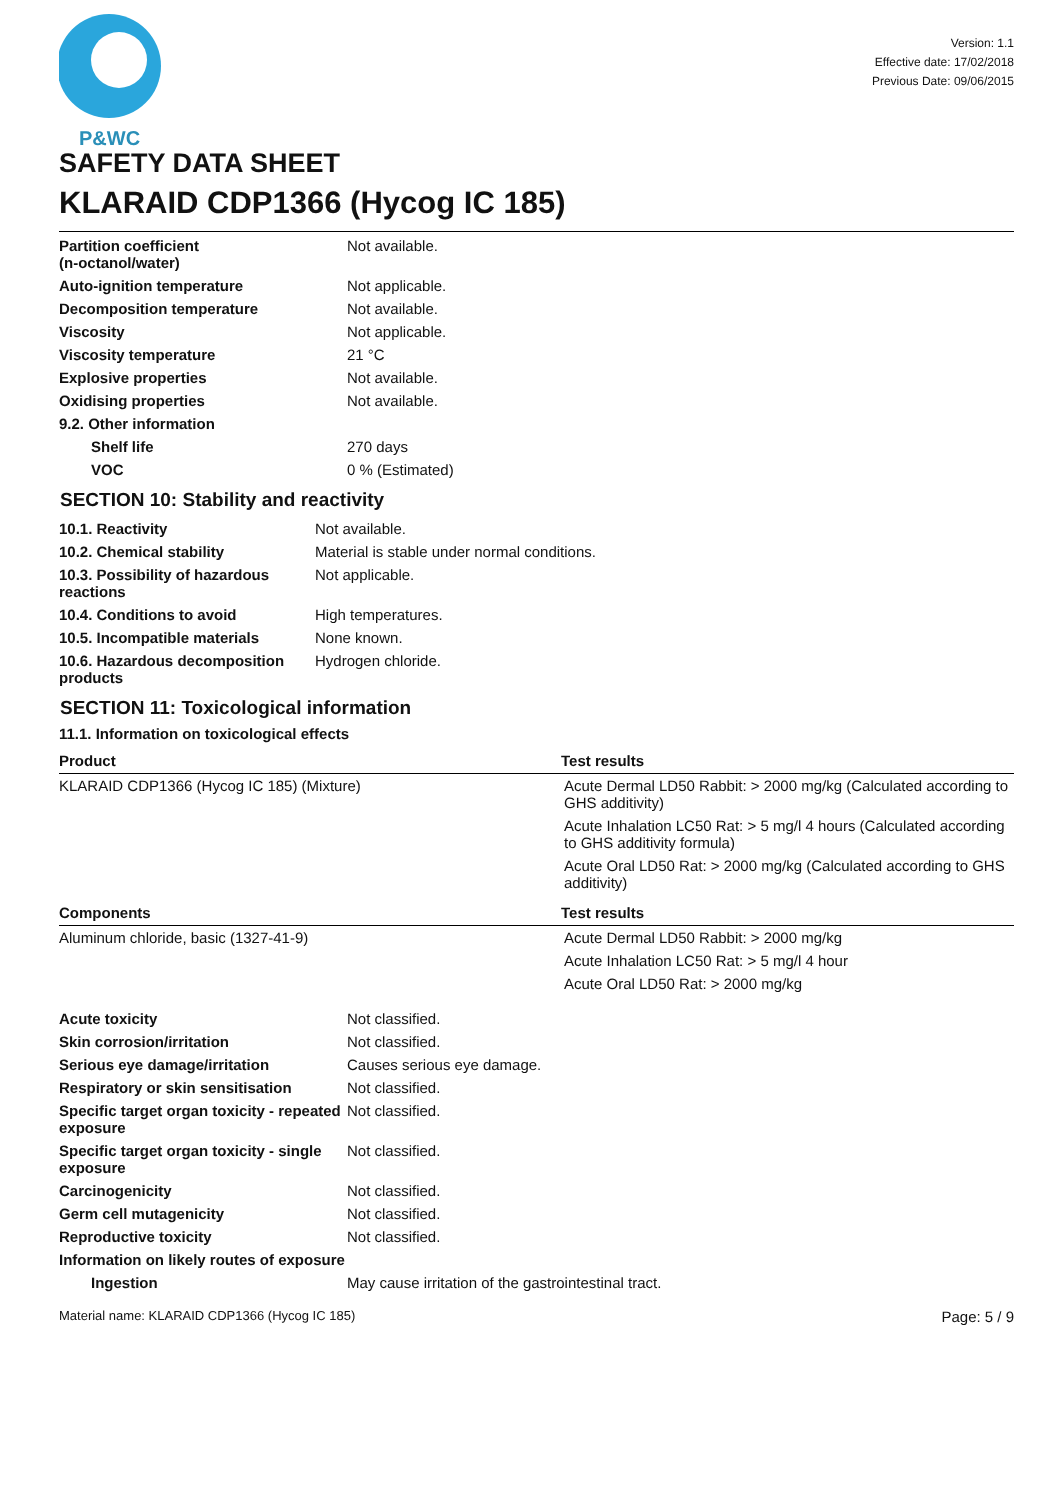P&WC
Version: 1.1
Effective date: 17/02/2018
Previous Date: 09/06/2015
SAFETY DATA SHEET
KLARAID CDP1366 (Hycog IC 185)
| Partition coefficient (n-octanol/water) | Not available. |
| Auto-ignition temperature | Not applicable. |
| Decomposition temperature | Not available. |
| Viscosity | Not applicable. |
| Viscosity temperature | 21 °C |
| Explosive properties | Not available. |
| Oxidising properties | Not available. |
| 9.2. Other information | |
| Shelf life | 270 days |
| VOC | 0 % (Estimated) |
SECTION 10: Stability and reactivity
| 10.1. Reactivity | Not available. |
| 10.2. Chemical stability | Material is stable under normal conditions. |
| 10.3. Possibility of hazardous reactions | Not applicable. |
| 10.4. Conditions to avoid | High temperatures. |
| 10.5. Incompatible materials | None known. |
| 10.6. Hazardous decomposition products | Hydrogen chloride. |
SECTION 11: Toxicological information
11.1. Information on toxicological effects
| Product | Test results |
| --- | --- |
| KLARAID CDP1366 (Hycog IC 185) (Mixture) | Acute Dermal LD50 Rabbit: > 2000 mg/kg (Calculated according to GHS additivity) Acute Inhalation LC50 Rat: > 5 mg/l 4 hours (Calculated according to GHS additivity formula) Acute Oral LD50 Rat: > 2000 mg/kg (Calculated according to GHS additivity) |
| Components | Test results |
| Aluminum chloride, basic (1327-41-9) | Acute Dermal LD50 Rabbit: > 2000 mg/kg Acute Inhalation LC50 Rat: > 5 mg/l 4 hour Acute Oral LD50 Rat: > 2000 mg/kg |
| Acute toxicity | Not classified. |
| Skin corrosion/irritation | Not classified. |
| Serious eye damage/irritation | Causes serious eye damage. |
| Respiratory or skin sensitisation | Not classified. |
| Specific target organ toxicity - repeated exposure | Not classified. |
| Specific target organ toxicity - single exposure | Not classified. |
| Carcinogenicity | Not classified. |
| Germ cell mutagenicity | Not classified. |
| Reproductive toxicity | Not classified. |
| Information on likely routes of exposure | |
| Ingestion | May cause irritation of the gastrointestinal tract. |
Material name: KLARAID CDP1366 (Hycog IC 185) Page: 5 / 9